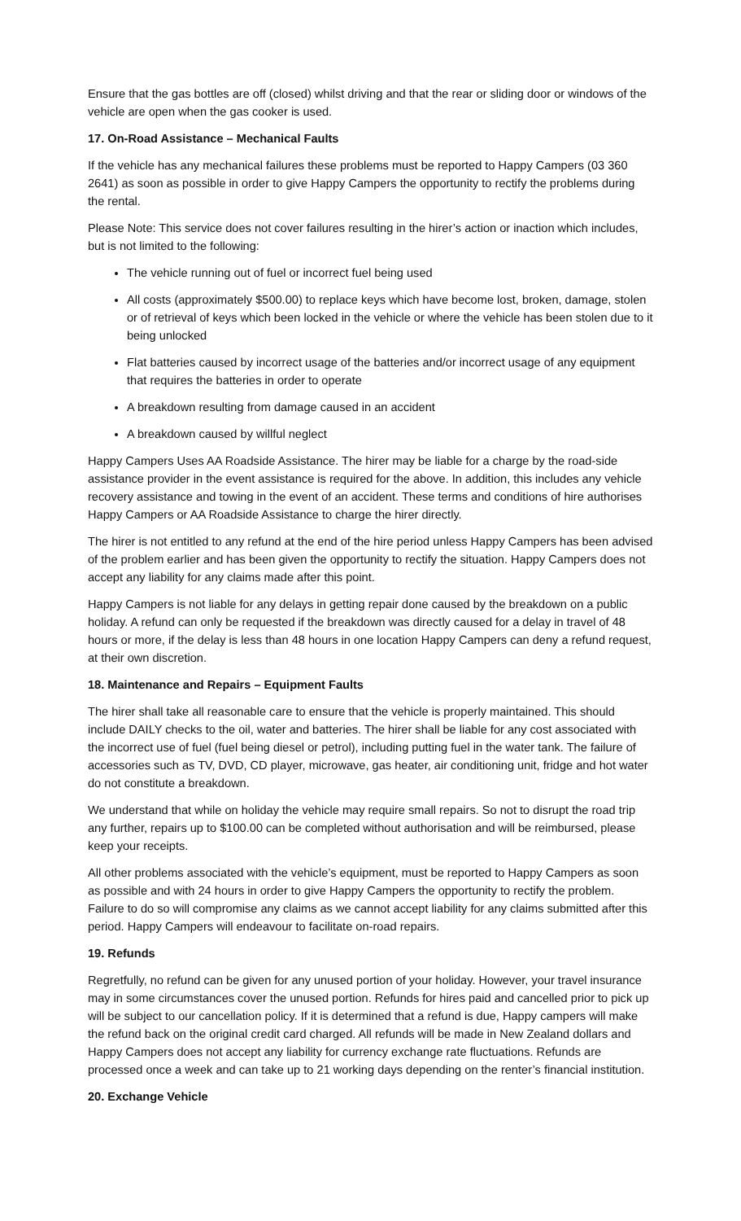Ensure that the gas bottles are off (closed) whilst driving and that the rear or sliding door or windows of the vehicle are open when the gas cooker is used.
17. On-Road Assistance – Mechanical Faults
If the vehicle has any mechanical failures these problems must be reported to Happy Campers (03 360 2641) as soon as possible in order to give Happy Campers the opportunity to rectify the problems during the rental.
Please Note: This service does not cover failures resulting in the hirer’s action or inaction which includes, but is not limited to the following:
The vehicle running out of fuel or incorrect fuel being used
All costs (approximately $500.00) to replace keys which have become lost, broken, damage, stolen or of retrieval of keys which been locked in the vehicle or where the vehicle has been stolen due to it being unlocked
Flat batteries caused by incorrect usage of the batteries and/or incorrect usage of any equipment that requires the batteries in order to operate
A breakdown resulting from damage caused in an accident
A breakdown caused by willful neglect
Happy Campers Uses AA Roadside Assistance. The hirer may be liable for a charge by the road-side assistance provider in the event assistance is required for the above. In addition, this includes any vehicle recovery assistance and towing in the event of an accident. These terms and conditions of hire authorises Happy Campers or AA Roadside Assistance to charge the hirer directly.
The hirer is not entitled to any refund at the end of the hire period unless Happy Campers has been advised of the problem earlier and has been given the opportunity to rectify the situation. Happy Campers does not accept any liability for any claims made after this point.
Happy Campers is not liable for any delays in getting repair done caused by the breakdown on a public holiday. A refund can only be requested if the breakdown was directly caused for a delay in travel of 48 hours or more, if the delay is less than 48 hours in one location Happy Campers can deny a refund request, at their own discretion.
18. Maintenance and Repairs – Equipment Faults
The hirer shall take all reasonable care to ensure that the vehicle is properly maintained. This should include DAILY checks to the oil, water and batteries. The hirer shall be liable for any cost associated with the incorrect use of fuel (fuel being diesel or petrol), including putting fuel in the water tank. The failure of accessories such as TV, DVD, CD player, microwave, gas heater, air conditioning unit, fridge and hot water do not constitute a breakdown.
We understand that while on holiday the vehicle may require small repairs. So not to disrupt the road trip any further, repairs up to $100.00 can be completed without authorisation and will be reimbursed, please keep your receipts.
All other problems associated with the vehicle’s equipment, must be reported to Happy Campers as soon as possible and with 24 hours in order to give Happy Campers the opportunity to rectify the problem. Failure to do so will compromise any claims as we cannot accept liability for any claims submitted after this period. Happy Campers will endeavour to facilitate on-road repairs.
19. Refunds
Regretfully, no refund can be given for any unused portion of your holiday. However, your travel insurance may in some circumstances cover the unused portion. Refunds for hires paid and cancelled prior to pick up will be subject to our cancellation policy. If it is determined that a refund is due, Happy campers will make the refund back on the original credit card charged. All refunds will be made in New Zealand dollars and Happy Campers does not accept any liability for currency exchange rate fluctuations. Refunds are processed once a week and can take up to 21 working days depending on the renter’s financial institution.
20. Exchange Vehicle